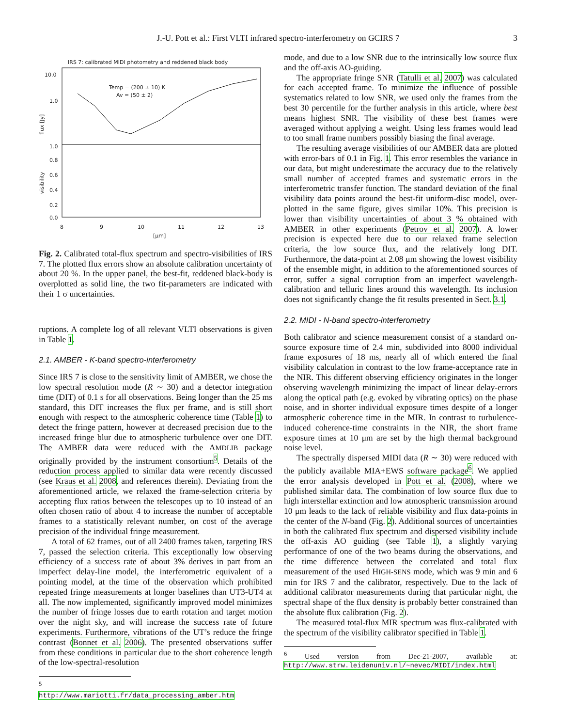J.-U. Pott et al.: First VLTI infrared spectro-interferometry on GCIRS 7 3
IRS 7: calibrated MIDI photometry and reddened black body
10.0
1.0
1.0
0.8
0.6
0.4
0.2
0.0
Temp = (200 ± 10) K
Av = (50 ± 2)
flux [Jy]
visibility
8
9
10
11
12
13
[μm]
Fig. 2. Calibrated total-flux spectrum and spectro-visibilities of IRS 7. The plotted flux errors show an absolute calibration uncertainty of about 20 %. In the upper panel, the best-fit, reddened black-body is overplotted as solid line, the two fit-parameters are indicated with their 1 σ uncertainties.
ruptions. A complete log of all relevant VLTI observations is given in Table 1.
2.1. AMBER - K-band spectro-interferometry
Since IRS 7 is close to the sensitivity limit of AMBER, we chose the low spectral resolution mode (R ∼ 30) and a detector integration time (DIT) of 0.1 s for all observations. Being longer than the 25 ms standard, this DIT increases the flux per frame, and is still short enough with respect to the atmospheric coherence time (Table 1) to detect the fringe pattern, however at decreased precision due to the increased fringe blur due to atmospheric turbulence over one DIT. The AMBER data were reduced with the AMDLIB package originally provided by the instrument consortium<sup>5</sup>. Details of the reduction process applied to similar data were recently discussed (see Kraus et al. 2008, and references therein). Deviating from the aforementioned article, we relaxed the frame-selection criteria by accepting flux ratios between the telescopes up to 10 instead of an often chosen ratio of about 4 to increase the number of acceptable frames to a statistically relevant number, on cost of the average precision of the individual fringe measurement.
A total of 62 frames, out of all 2400 frames taken, targeting IRS 7, passed the selection criteria. This exceptionally low observing efficiency of a success rate of about 3% derives in part from an imperfect delay-line model, the interferometric equivalent of a pointing model, at the time of the observation which prohibited repeated fringe measurements at longer baselines than UT3-UT4 at all. The now implemented, significantly improved model minimizes the number of fringe losses due to earth rotation and target motion over the night sky, and will increase the success rate of future experiments. Furthermore, vibrations of the UT’s reduce the fringe contrast (Bonnet et al. 2006). The presented observations suffer from these conditions in particular due to the short coherence length of the low-spectral-resolution
<sup>5</sup> http://www.mariotti.fr/data_processing_amber.htm
mode, and due to a low SNR due to the intrinsically low source flux and the off-axis AO-guiding.
The appropriate fringe SNR (Tatulli et al. 2007) was calculated for each accepted frame. To minimize the influence of possible systematics related to low SNR, we used only the frames from the best 30 percentile for the further analysis in this article, where best means highest SNR. The visibility of these best frames were averaged without applying a weight. Using less frames would lead to too small frame numbers possibly biasing the final average.
The resulting average visibilities of our AMBER data are plotted with error-bars of 0.1 in Fig. 1. This error resembles the variance in our data, but might underestimate the accuracy due to the relatively small number of accepted frames and systematic errors in the interferometric transfer function. The standard deviation of the final visibility data points around the best-fit uniform-disc model, over-plotted in the same figure, gives similar 10%. This precision is lower than visibility uncertainties of about 3 % obtained with AMBER in other experiments (Petrov et al. 2007). A lower precision is expected here due to our relaxed frame selection criteria, the low source flux, and the relatively long DIT. Furthermore, the data-point at 2.08 μm showing the lowest visibility of the ensemble might, in addition to the aforementioned sources of error, suffer a signal corruption from an imperfect wavelength-calibration and telluric lines around this wavelength. Its inclusion does not significantly change the fit results presented in Sect. 3.1.
2.2. MIDI - N-band spectro-interferometry
Both calibrator and science measurement consist of a standard on-source exposure time of 2.4 min, subdivided into 8000 individual frame exposures of 18 ms, nearly all of which entered the final visibility calculation in contrast to the low frame-acceptance rate in the NIR. This different observing efficiency originates in the longer observing wavelength minimizing the impact of linear delay-errors along the optical path (e.g. evoked by vibrating optics) on the phase noise, and in shorter individual exposure times despite of a longer atmospheric coherence time in the MIR. In contrast to turbulence-induced coherence-time constraints in the NIR, the short frame exposure times at 10 μm are set by the high thermal background noise level.
The spectrally dispersed MIDI data (R ∼ 30) were reduced with the publicly available MIA+EWS software package<sup>6</sup>. We applied the error analysis developed in Pott et al. (2008), where we published similar data. The combination of low source flux due to high interstellar extinction and low atmospheric transmission around 10 μm leads to the lack of reliable visibility and flux data-points in the center of the N-band (Fig. 2). Additional sources of uncertainties in both the calibrated flux spectrum and dispersed visibility include the off-axis AO guiding (see Table 1), a slightly varying performance of one of the two beams during the observations, and the time difference between the correlated and total flux measurement of the used HIGH-SENS mode, which was 9 min and 6 min for IRS 7 and the calibrator, respectively. Due to the lack of additional calibrator measurements during that particular night, the spectral shape of the flux density is probably better constrained than the absolute flux calibration (Fig. 2).
The measured total-flux MIR spectrum was flux-calibrated with the spectrum of the visibility calibrator specified in Table 1.
<sup>6</sup> Used version from Dec-21-2007, available at: http://www.strw.leidenuniv.nl/~nevec/MIDI/index.html